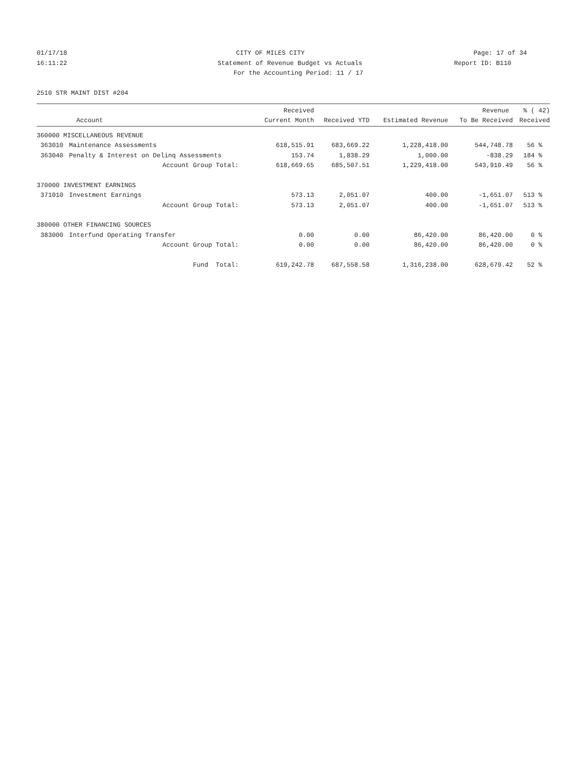01/17/18 CITY OF MILES CITY Page: 17 of 34
16:11:22 Statement of Revenue Budget vs Actuals Report ID: B110
For the Accounting Period: 11 / 17
2510 STR MAINT DIST #204
| | | Received | | | Revenue | % ( 42) |
| --- | --- | --- | --- | --- | --- | --- |
| | Account | Current Month | Received YTD | Estimated Revenue | To Be Received | Received |
| 360000 MISCELLANEOUS REVENUE | | | | | | |
| 363010 | Maintenance Assessments | 618,515.91 | 683,669.22 | 1,228,418.00 | 544,748.78 | 56 % |
| 363040 | Penalty & Interest on Delinq Assessments | 153.74 | 1,838.29 | 1,000.00 | -838.29 | 184 % |
| | Account Group Total: | 618,669.65 | 685,507.51 | 1,229,418.00 | 543,910.49 | 56 % |
| 370000 INVESTMENT EARNINGS | | | | | | |
| 371010 | Investment Earnings | 573.13 | 2,051.07 | 400.00 | -1,651.07 | 513 % |
| | Account Group Total: | 573.13 | 2,051.07 | 400.00 | -1,651.07 | 513 % |
| 380000 OTHER FINANCING SOURCES | | | | | | |
| 383000 | Interfund Operating Transfer | 0.00 | 0.00 | 86,420.00 | 86,420.00 | 0 % |
| | Account Group Total: | 0.00 | 0.00 | 86,420.00 | 86,420.00 | 0 % |
| | Fund Total: | 619,242.78 | 687,558.58 | 1,316,238.00 | 628,679.42 | 52 % |